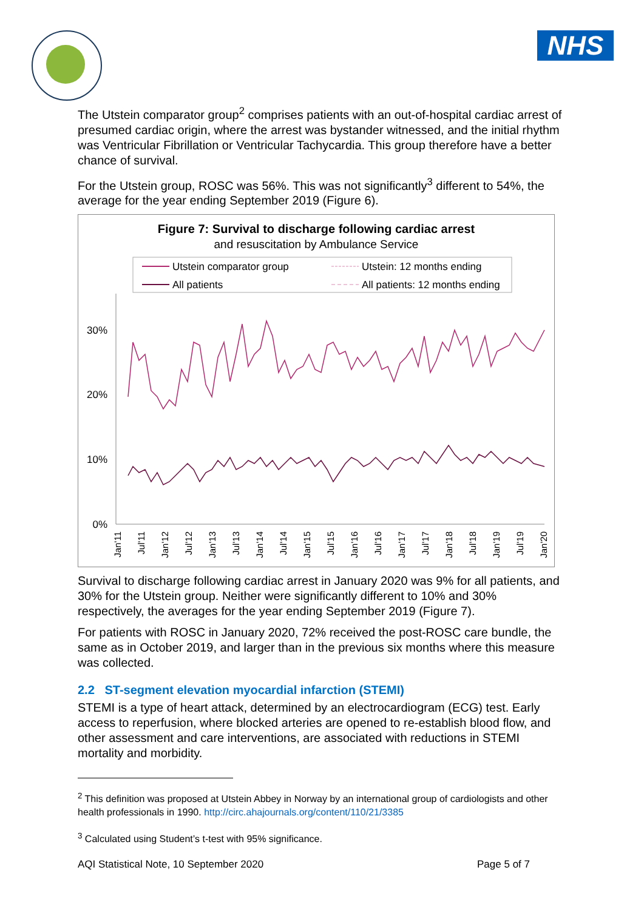NHS
The Utstein comparator group<sup>2</sup> comprises patients with an out-of-hospital cardiac arrest of presumed cardiac origin, where the arrest was bystander witnessed, and the initial rhythm was Ventricular Fibrillation or Ventricular Tachycardia. This group therefore have a better chance of survival.
For the Utstein group, ROSC was 56%. This was not significantly<sup>3</sup> different to 54%, the average for the year ending September 2019 (Figure 6).
Figure 7: Survival to discharge following cardiac arrest
and resuscitation by Ambulance Service
Utstein comparator group
All patients
Utstein: 12 months ending
All patients: 12 months ending
30%
20%
10%
0%
Jan'11
Jul'11
Jan'12
Jul'12
Jan'13
Jul'13
Jan'14
Jul'14
Jan'15
Jul'15
Jan'16
Jul'16
Jan'17
Jul'17
Jan'18
Jul'18
Jan'19
Jul'19
Jan'20
Survival to discharge following cardiac arrest in January 2020 was 9% for all patients, and 30% for the Utstein group. Neither were significantly different to 10% and 30% respectively, the averages for the year ending September 2019 (Figure 7).
For patients with ROSC in January 2020, 72% received the post-ROSC care bundle, the same as in October 2019, and larger than in the previous six months where this measure was collected.
2.2 ST-segment elevation myocardial infarction (STEMI)
STEMI is a type of heart attack, determined by an electrocardiogram (ECG) test. Early access to reperfusion, where blocked arteries are opened to re-establish blood flow, and other assessment and care interventions, are associated with reductions in STEMI mortality and morbidity.
<sup>2</sup> This definition was proposed at Utstein Abbey in Norway by an international group of cardiologists and other health professionals in 1990. http://circ.ahajournals.org/content/110/21/3385
<sup>3</sup> Calculated using Student’s t-test with 95% significance.
AQI Statistical Note, 10 September 2020 Page 5 of 7